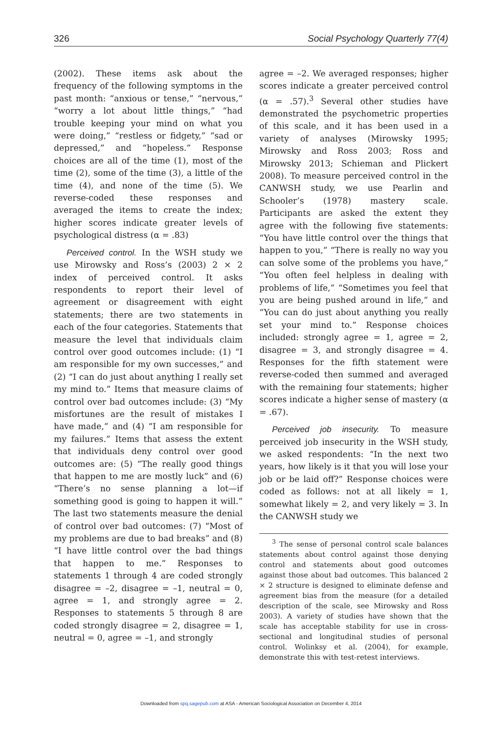326 Social Psychology Quarterly 77(4)
(2002). These items ask about the frequency of the following symptoms in the past month: “anxious or tense,” “nervous,” “worry a lot about little things,” “had trouble keeping your mind on what you were doing,” “restless or fidgety,” “sad or depressed,” and “hopeless.” Response choices are all of the time (1), most of the time (2), some of the time (3), a little of the time (4), and none of the time (5). We reverse-coded these responses and averaged the items to create the index; higher scores indicate greater levels of psychological distress (α = .83)
Perceived control. In the WSH study we use Mirowsky and Ross’s (2003) 2 × 2 index of perceived control. It asks respondents to report their level of agreement or disagreement with eight statements; there are two statements in each of the four categories. Statements that measure the level that individuals claim control over good outcomes include: (1) “I am responsible for my own successes,” and (2) “I can do just about anything I really set my mind to.” Items that measure claims of control over bad outcomes include: (3) “My misfortunes are the result of mistakes I have made,” and (4) “I am responsible for my failures.” Items that assess the extent that individuals deny control over good outcomes are: (5) “The really good things that happen to me are mostly luck” and (6) “There’s no sense planning a lot—if something good is going to happen it will.” The last two statements measure the denial of control over bad outcomes: (7) “Most of my problems are due to bad breaks” and (8) “I have little control over the bad things that happen to me.” Responses to statements 1 through 4 are coded strongly disagree = –2, disagree = –1, neutral = 0, agree = 1, and strongly agree = 2. Responses to statements 5 through 8 are coded strongly disagree = 2, disagree = 1, neutral = 0, agree = –1, and strongly
agree = –2. We averaged responses; higher scores indicate a greater perceived control (α = .57).<sup>3</sup> Several other studies have demonstrated the psychometric properties of this scale, and it has been used in a variety of analyses (Mirowsky 1995; Mirowsky and Ross 2003; Ross and Mirowsky 2013; Schieman and Plickert 2008). To measure perceived control in the CANWSH study, we use Pearlin and Schooler’s (1978) mastery scale. Participants are asked the extent they agree with the following five statements: “You have little control over the things that happen to you,” “There is really no way you can solve some of the problems you have,” “You often feel helpless in dealing with problems of life,” “Sometimes you feel that you are being pushed around in life,” and “You can do just about anything you really set your mind to.” Response choices included: strongly agree = 1, agree = 2, disagree = 3, and strongly disagree = 4. Responses for the fifth statement were reverse-coded then summed and averaged with the remaining four statements; higher scores indicate a higher sense of mastery (α = .67).
Perceived job insecurity. To measure perceived job insecurity in the WSH study, we asked respondents: “In the next two years, how likely is it that you will lose your job or be laid off?” Response choices were coded as follows: not at all likely = 1, somewhat likely = 2, and very likely = 3. In the CANWSH study we
<sup>3</sup> The sense of personal control scale balances statements about control against those denying control and statements about good outcomes against those about bad outcomes. This balanced 2 × 2 structure is designed to eliminate defense and agreement bias from the measure (for a detailed description of the scale, see Mirowsky and Ross 2003). A variety of studies have shown that the scale has acceptable stability for use in cross-sectional and longitudinal studies of personal control. Wolinksy et al. (2004), for example, demonstrate this with test-retest interviews.
Downloaded from spq.sagepub.com at ASA - American Sociological Association on December 4, 2014